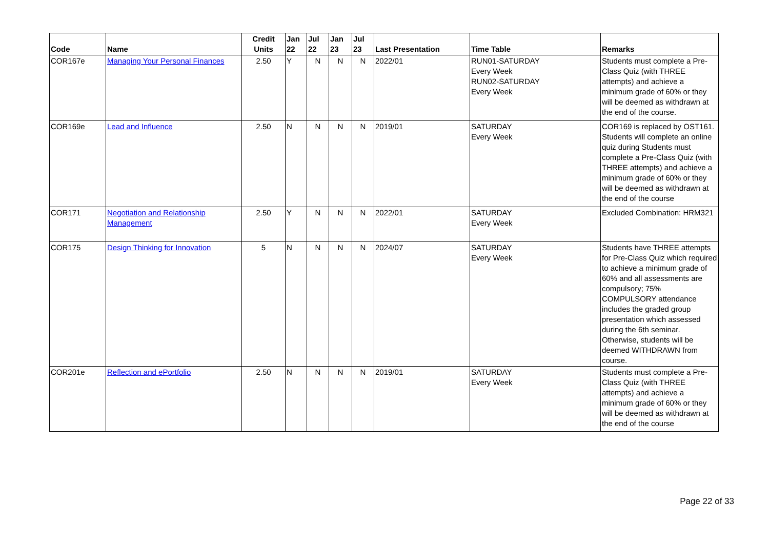| Code | Name | Credit Units | Jan 22 | Jul 22 | Jan 23 | Jul 23 | Last Presentation | Time Table | Remarks |
| --- | --- | --- | --- | --- | --- | --- | --- | --- | --- |
| COR167e | Managing Your Personal Finances | 2.50 | Y | N | N | N | 2022/01 | RUN01-SATURDAY Every Week RUN02-SATURDAY Every Week | Students must complete a Pre-Class Quiz (with THREE attempts) and achieve a minimum grade of 60% or they will be deemed as withdrawn at the end of the course. |
| COR169e | Lead and Influence | 2.50 | N | N | N | N | 2019/01 | SATURDAY Every Week | COR169 is replaced by OST161. Students will complete an online quiz during Students must complete a Pre-Class Quiz (with THREE attempts) and achieve a minimum grade of 60% or they will be deemed as withdrawn at the end of the course |
| COR171 | Negotiation and Relationship Management | 2.50 | Y | N | N | N | 2022/01 | SATURDAY Every Week | Excluded Combination: HRM321 |
| COR175 | Design Thinking for Innovation | 5 | N | N | N | N | 2024/07 | SATURDAY Every Week | Students have THREE attempts for Pre-Class Quiz which required to achieve a minimum grade of 60% and all assessments are compulsory; 75% COMPULSORY attendance includes the graded group presentation which assessed during the 6th seminar. Otherwise, students will be deemed WITHDRAWN from course. |
| COR201e | Reflection and ePortfolio | 2.50 | N | N | N | N | 2019/01 | SATURDAY Every Week | Students must complete a Pre-Class Quiz (with THREE attempts) and achieve a minimum grade of 60% or they will be deemed as withdrawn at the end of the course |
Page 22 of 33